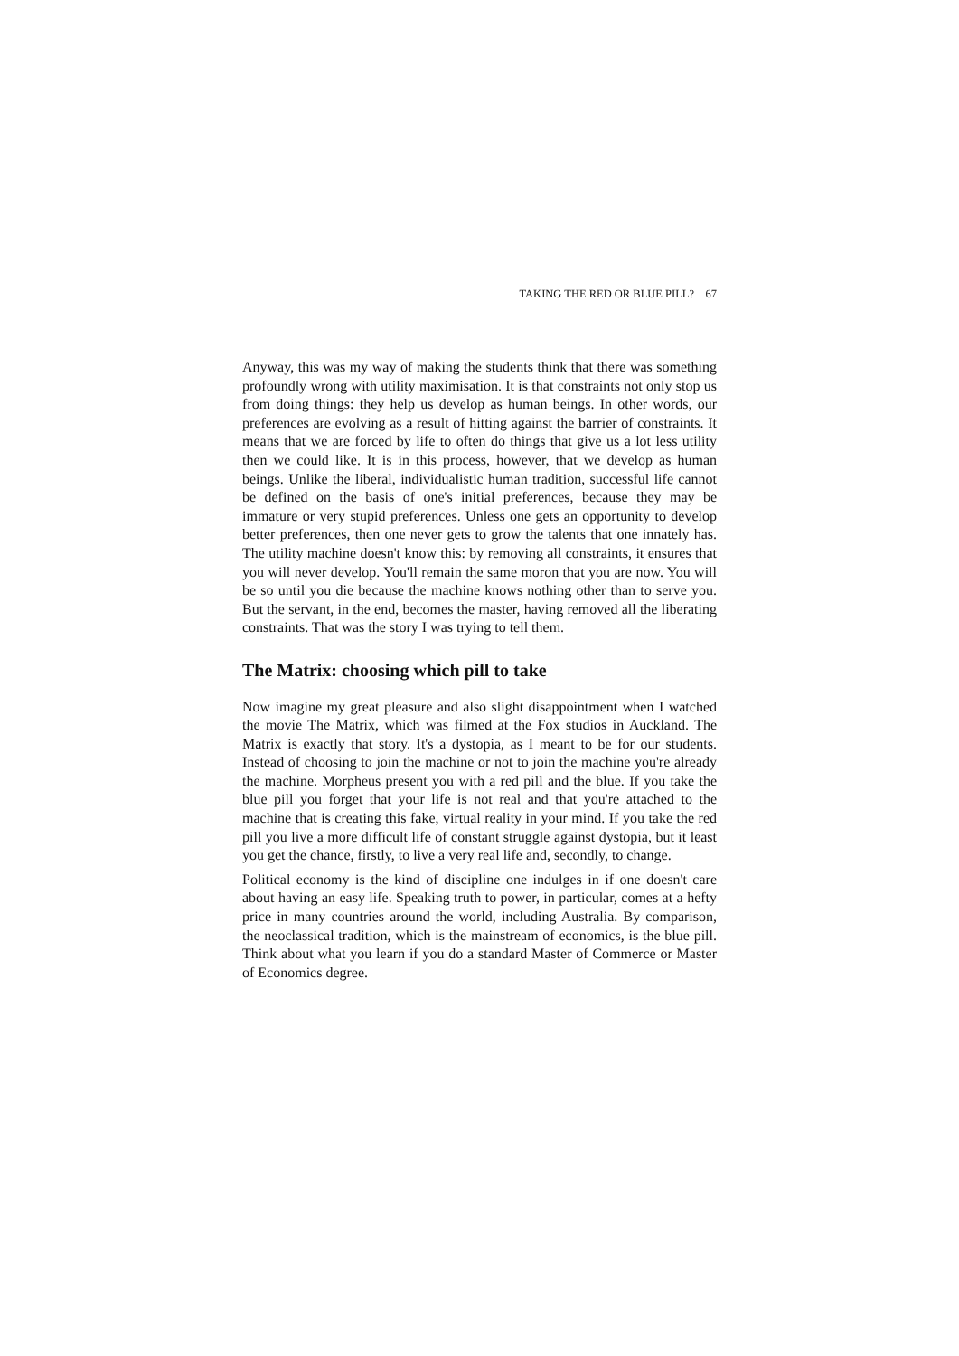TAKING THE RED OR BLUE PILL? 67
Anyway, this was my way of making the students think that there was something profoundly wrong with utility maximisation. It is that constraints not only stop us from doing things: they help us develop as human beings. In other words, our preferences are evolving as a result of hitting against the barrier of constraints. It means that we are forced by life to often do things that give us a lot less utility then we could like. It is in this process, however, that we develop as human beings. Unlike the liberal, individualistic human tradition, successful life cannot be defined on the basis of one's initial preferences, because they may be immature or very stupid preferences. Unless one gets an opportunity to develop better preferences, then one never gets to grow the talents that one innately has. The utility machine doesn't know this: by removing all constraints, it ensures that you will never develop. You'll remain the same moron that you are now. You will be so until you die because the machine knows nothing other than to serve you. But the servant, in the end, becomes the master, having removed all the liberating constraints. That was the story I was trying to tell them.
The Matrix: choosing which pill to take
Now imagine my great pleasure and also slight disappointment when I watched the movie The Matrix, which was filmed at the Fox studios in Auckland. The Matrix is exactly that story. It's a dystopia, as I meant to be for our students. Instead of choosing to join the machine or not to join the machine you're already the machine. Morpheus present you with a red pill and the blue. If you take the blue pill you forget that your life is not real and that you're attached to the machine that is creating this fake, virtual reality in your mind. If you take the red pill you live a more difficult life of constant struggle against dystopia, but it least you get the chance, firstly, to live a very real life and, secondly, to change.
Political economy is the kind of discipline one indulges in if one doesn't care about having an easy life. Speaking truth to power, in particular, comes at a hefty price in many countries around the world, including Australia. By comparison, the neoclassical tradition, which is the mainstream of economics, is the blue pill. Think about what you learn if you do a standard Master of Commerce or Master of Economics degree.